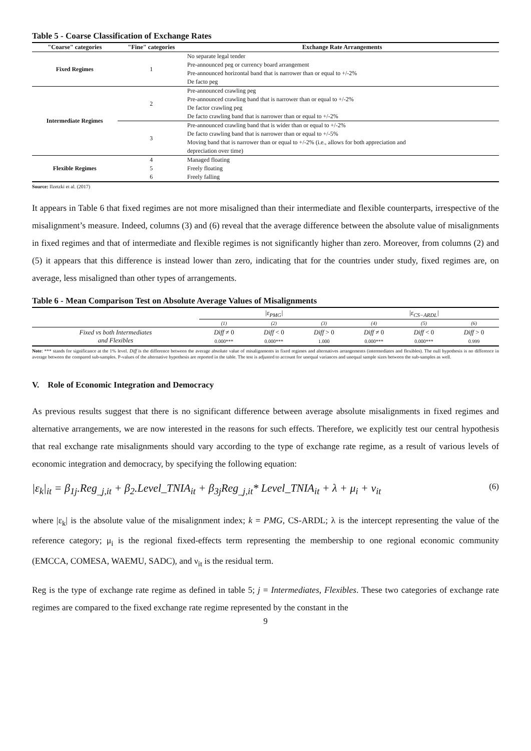Table 5 - Coarse Classification of Exchange Rates
| "Coarse" categories | "Fine" categories | Exchange Rate Arrangements |
| --- | --- | --- |
| Fixed Regimes | 1 | No separate legal tender |
| | | Pre-announced peg or currency board arrangement |
| | | Pre-announced horizontal band that is narrower than or equal to +/-2% |
| | | De facto peg |
| Intermediate Regimes | 2 | Pre-announced crawling peg |
| | | Pre-announced crawling band that is narrower than or equal to +/-2% |
| | | De factor crawling peg |
| | | De facto crawling band that is narrower than or equal to +/-2% |
| | 3 | Pre-announced crawling band that is wider than or equal to +/-2% |
| | | De facto crawling band that is narrower than or equal to +/-5% |
| | | Moving band that is narrower than or equal to +/-2% (i.e., allows for both appreciation and |
| | | depreciation over time) |
| Flexible Regimes | 4 | Managed floating |
| | 5 | Freely floating |
| | 6 | Freely falling |
Source: Ilzetzki et al. (2017)
It appears in Table 6 that fixed regimes are not more misaligned than their intermediate and flexible counterparts, irrespective of the misalignment’s measure. Indeed, columns (3) and (6) reveal that the average difference between the absolute value of misalignments in fixed regimes and that of intermediate and flexible regimes is not significantly higher than zero. Moreover, from columns (2) and (5) it appears that this difference is instead lower than zero, indicating that for the countries under study, fixed regimes are, on average, less misaligned than other types of arrangements.
Table 6 - Mean Comparison Test on Absolute Average Values of Misalignments
| | /ε<sub>PMG</sub>/ | | | /ε<sub>CS−ARDL</sub>/ | | |
| | (1) | (2) | (3) | (4) | (5) | (6) |
| Fixed vs both Intermediates and Flexibles | Diff ≠ 0 | Diff < 0 | Diff > 0 | Diff ≠ 0 | Diff < 0 | Diff > 0 |
| | 0.000*** | 0.000*** | 1.000 | 0.000*** | 0.000*** | 0.999 |
Note: *** stands for significance at the 1% level. Diff is the difference between the average absolute value of misalignments in fixed regimes and alternatives arrangements (intermediates and flexibles). The null hypothesis is no difference in average between the compared sub-samples. P-values of the alternative hypothesis are reported in the table. The test is adjusted to account for unequal variances and unequal sample sizes between the sub-samples as well.
V. Role of Economic Integration and Democracy
As previous results suggest that there is no significant difference between average absolute misalignments in fixed regimes and alternative arrangements, we are now interested in the reasons for such effects. Therefore, we explicitly test our central hypothesis that real exchange rate misalignments should vary according to the type of exchange rate regime, as a result of various levels of economic integration and democracy, by specifying the following equation:
|ε<sub>k</sub>|<sub>it</sub> = β<sub>1j</sub>.Reg<sub>_j,it</sub> + β<sub>2</sub>.Level_TNIA<sub>it</sub> + β<sub>3j</sub>Reg<sub>_j,it</sub>* Level_TNIA<sub>it</sub> + λ + μ<sub>i</sub> + ν<sub>it</sub> (6)
where |ε<sub>k</sub>| is the absolute value of the misalignment index; k = PMG, CS-ARDL; λ is the intercept representing the value of the reference category; μ<sub>i</sub> is the regional fixed-effects term representing the membership to one regional economic community (EMCCA, COMESA, WAEMU, SADC), and ν<sub>it</sub> is the residual term.
Reg is the type of exchange rate regime as defined in table 5; j = Intermediates, Flexibles. These two categories of exchange rate regimes are compared to the fixed exchange rate regime represented by the constant in the
9